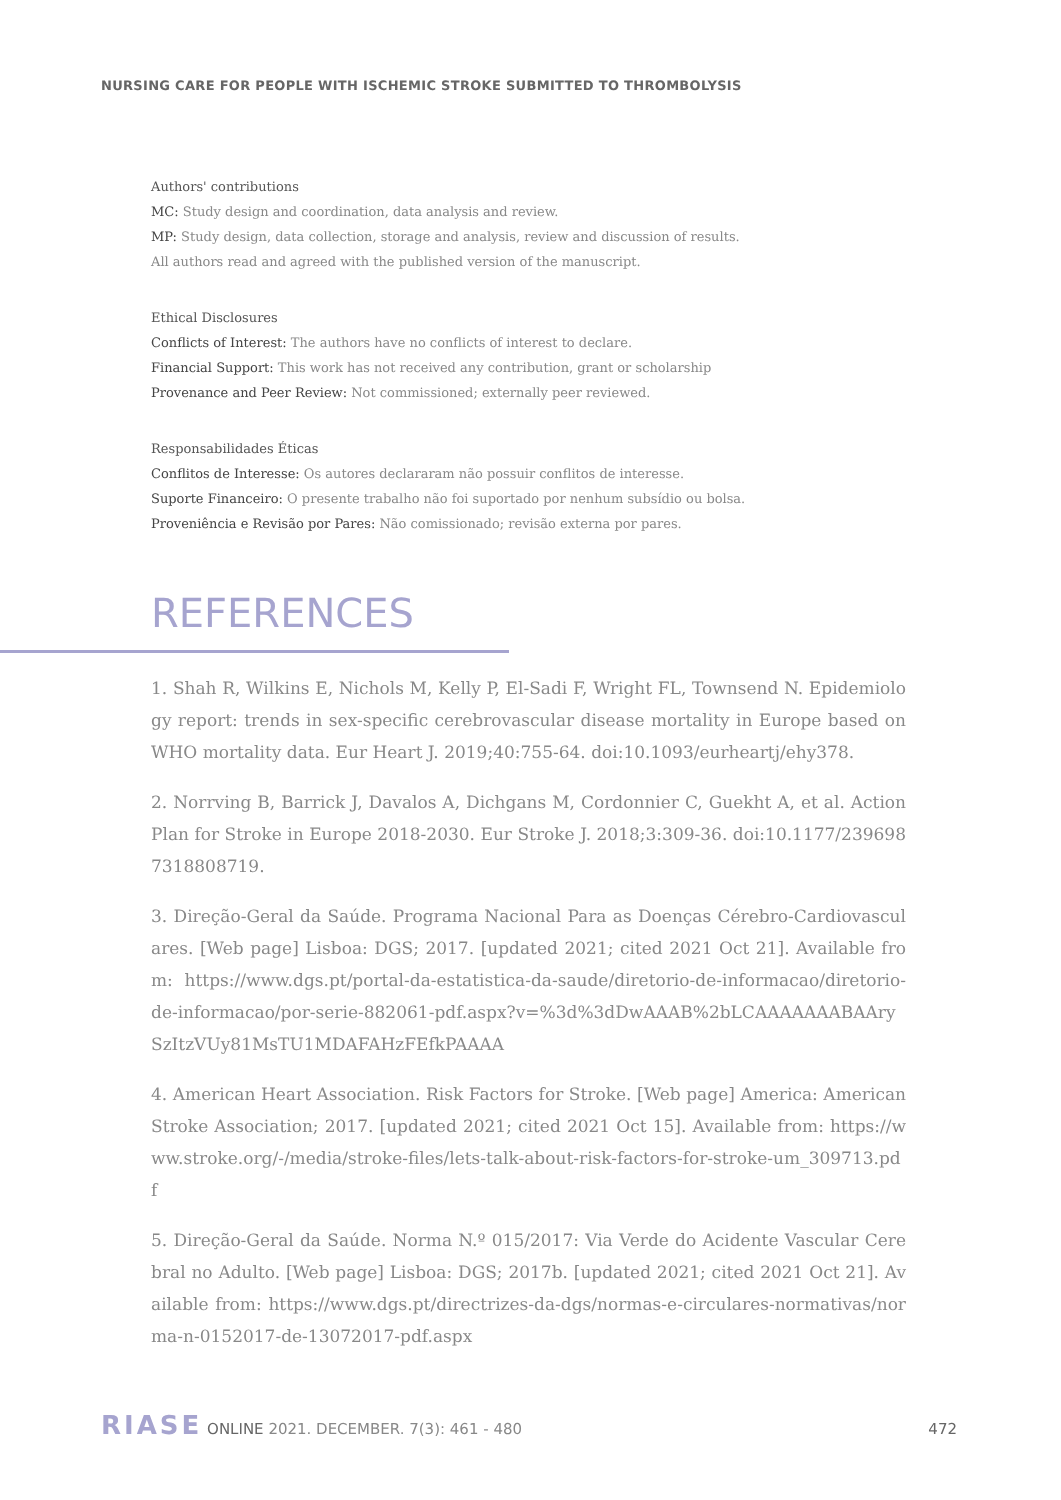NURSING CARE FOR PEOPLE WITH ISCHEMIC STROKE SUBMITTED TO THROMBOLYSIS
Authors' contributions
MC: Study design and coordination, data analysis and review.
MP: Study design, data collection, storage and analysis, review and discussion of results.
All authors read and agreed with the published version of the manuscript.
Ethical Disclosures
Conflicts of Interest: The authors have no conflicts of interest to declare.
Financial Support: This work has not received any contribution, grant or scholarship
Provenance and Peer Review: Not commissioned; externally peer reviewed.
Responsabilidades Éticas
Conflitos de Interesse: Os autores declararam não possuir conflitos de interesse.
Suporte Financeiro: O presente trabalho não foi suportado por nenhum subsídio ou bolsa.
Proveniência e Revisão por Pares: Não comissionado; revisão externa por pares.
REFERENCES
1. Shah R, Wilkins E, Nichols M, Kelly P, El-Sadi F, Wright FL, Townsend N. Epidemiology report: trends in sex-specific cerebrovascular disease mortality in Europe based on WHO mortality data. Eur Heart J. 2019;40:755-64. doi:10.1093/eurheartj/ehy378.
2. Norrving B, Barrick J, Davalos A, Dichgans M, Cordonnier C, Guekht A, et al. Action Plan for Stroke in Europe 2018-2030. Eur Stroke J. 2018;3:309-36. doi:10.1177/2396987318808719.
3. Direção-Geral da Saúde. Programa Nacional Para as Doenças Cérebro-Cardiovasculares. [Web page] Lisboa: DGS; 2017. [updated 2021; cited 2021 Oct 21]. Available from: https://www.dgs.pt/portal-da-estatistica-da-saude/diretorio-de-informacao/diretorio-de-informacao/por-serie-882061-pdf.aspx?v=%3d%3dDwAAAB%2bLCAAAAAAABAArySzItzVUy81MsTU1MDAFAHzFEfkPAAAA
4. American Heart Association. Risk Factors for Stroke. [Web page] America: American Stroke Association; 2017. [updated 2021; cited 2021 Oct 15]. Available from: https://www.stroke.org/-/media/stroke-files/lets-talk-about-risk-factors-for-stroke-um_309713.pdf
5. Direção-Geral da Saúde. Norma N.º 015/2017: Via Verde do Acidente Vascular Cerebral no Adulto. [Web page] Lisboa: DGS; 2017b. [updated 2021; cited 2021 Oct 21]. Available from: https://www.dgs.pt/directrizes-da-dgs/normas-e-circulares-normativas/norma-n-0152017-de-13072017-pdf.aspx
RIASE ONLINE 2021. DECEMBER. 7(3): 461 - 480
472